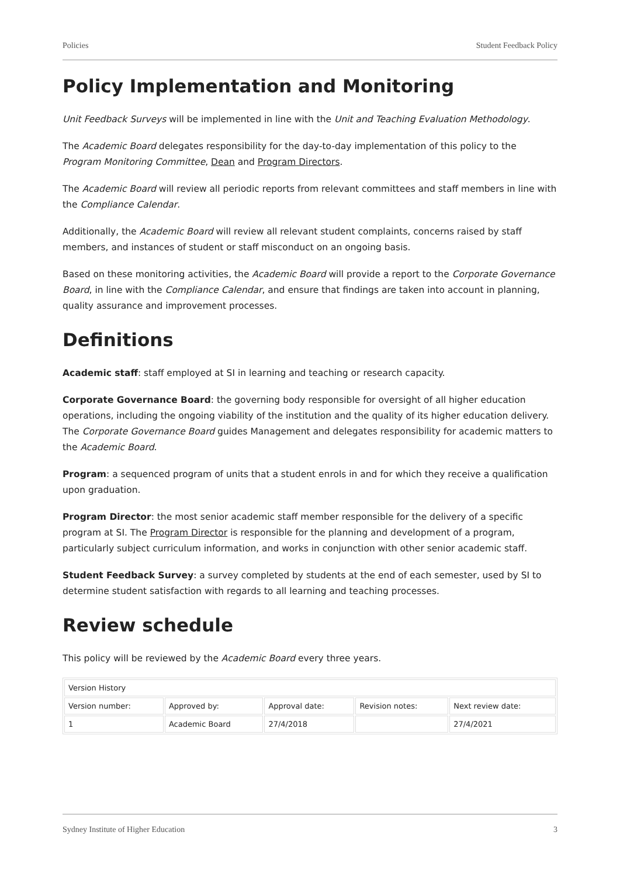Policies Student Feedback Policy
Policy Implementation and Monitoring
Unit Feedback Surveys will be implemented in line with the Unit and Teaching Evaluation Methodology.
The Academic Board delegates responsibility for the day-to-day implementation of this policy to the Program Monitoring Committee, Dean and Program Directors.
The Academic Board will review all periodic reports from relevant committees and staff members in line with the Compliance Calendar.
Additionally, the Academic Board will review all relevant student complaints, concerns raised by staff members, and instances of student or staff misconduct on an ongoing basis.
Based on these monitoring activities, the Academic Board will provide a report to the Corporate Governance Board, in line with the Compliance Calendar, and ensure that findings are taken into account in planning, quality assurance and improvement processes.
Definitions
Academic staff: staff employed at SI in learning and teaching or research capacity.
Corporate Governance Board: the governing body responsible for oversight of all higher education operations, including the ongoing viability of the institution and the quality of its higher education delivery. The Corporate Governance Board guides Management and delegates responsibility for academic matters to the Academic Board.
Program: a sequenced program of units that a student enrols in and for which they receive a qualification upon graduation.
Program Director: the most senior academic staff member responsible for the delivery of a specific program at SI. The Program Director is responsible for the planning and development of a program, particularly subject curriculum information, and works in conjunction with other senior academic staff.
Student Feedback Survey: a survey completed by students at the end of each semester, used by SI to determine student satisfaction with regards to all learning and teaching processes.
Review schedule
This policy will be reviewed by the Academic Board every three years.
| Version History | | | | |
| Version number: | Approved by: | Approval date: | Revision notes: | Next review date: |
| 1 | Academic Board | 27/4/2018 | | 27/4/2021 |
Sydney Institute of Higher Education 3